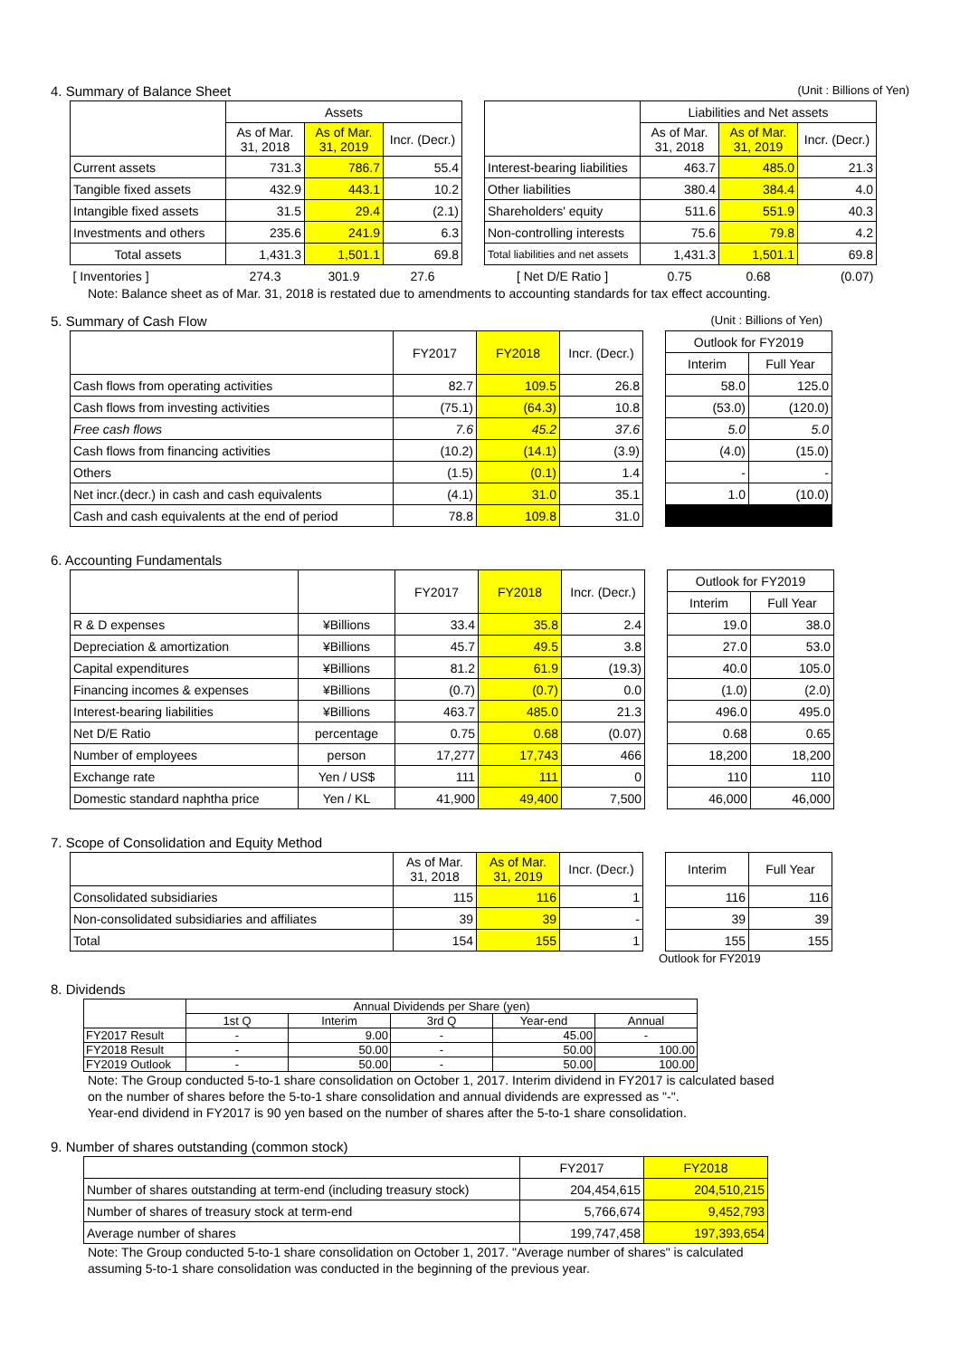4. Summary of Balance Sheet (Unit : Billions of Yen)
| | Assets | | | | | Liabilities and Net assets | | |
| --- | --- | --- | --- | --- | --- | --- | --- | --- |
| | As of Mar. 31, 2018 | As of Mar. 31, 2019 | Incr. (Decr.) | | | As of Mar. 31, 2018 | As of Mar. 31, 2019 | Incr. (Decr.) |
| Current assets | 731.3 | 786.7 | 55.4 | | Interest-bearing liabilities | 463.7 | 485.0 | 21.3 |
| Tangible fixed assets | 432.9 | 443.1 | 10.2 | | Other liabilities | 380.4 | 384.4 | 4.0 |
| Intangible fixed assets | 31.5 | 29.4 | (2.1) | | Shareholders' equity | 511.6 | 551.9 | 40.3 |
| Investments and others | 235.6 | 241.9 | 6.3 | | Non-controlling interests | 75.6 | 79.8 | 4.2 |
| Total assets | 1,431.3 | 1,501.1 | 69.8 | | Total liabilities and net assets | 1,431.3 | 1,501.1 | 69.8 |
| [ Inventories ] | 274.3 | 301.9 | 27.6 | | [ Net D/E Ratio ] | 0.75 | 0.68 | (0.07) |
Note: Balance sheet as of Mar. 31, 2018 is restated due to amendments to accounting standards for tax effect accounting.
5. Summary of Cash Flow (Unit : Billions of Yen)
| | FY2017 | FY2018 | Incr. (Decr.) | | Outlook for FY2019 | |
| --- | --- | --- | --- | --- | --- | --- |
| | | | | | Interim | Full Year |
| Cash flows from operating activities | 82.7 | 109.5 | 26.8 | | 58.0 | 125.0 |
| Cash flows from investing activities | (75.1) | (64.3) | 10.8 | | (53.0) | (120.0) |
| Free cash flows | 7.6 | 45.2 | 37.6 | | 5.0 | 5.0 |
| Cash flows from financing activities | (10.2) | (14.1) | (3.9) | | (4.0) | (15.0) |
| Others | (1.5) | (0.1) | 1.4 | | - | - |
| Net incr.(decr.) in cash and cash equivalents | (4.1) | 31.0 | 35.1 | | 1.0 | (10.0) |
| Cash and cash equivalents at the end of period | 78.8 | 109.8 | 31.0 | | | |
6. Accounting Fundamentals
| | | FY2017 | FY2018 | Incr. (Decr.) | | Outlook for FY2019 | |
| --- | --- | --- | --- | --- | --- | --- | --- |
| | | | | | | Interim | Full Year |
| R & D expenses | ¥Billions | 33.4 | 35.8 | 2.4 | | 19.0 | 38.0 |
| Depreciation & amortization | ¥Billions | 45.7 | 49.5 | 3.8 | | 27.0 | 53.0 |
| Capital expenditures | ¥Billions | 81.2 | 61.9 | (19.3) | | 40.0 | 105.0 |
| Financing incomes & expenses | ¥Billions | (0.7) | (0.7) | 0.0 | | (1.0) | (2.0) |
| Interest-bearing liabilities | ¥Billions | 463.7 | 485.0 | 21.3 | | 496.0 | 495.0 |
| Net D/E Ratio | percentage | 0.75 | 0.68 | (0.07) | | 0.68 | 0.65 |
| Number of employees | person | 17,277 | 17,743 | 466 | | 18,200 | 18,200 |
| Exchange rate | Yen / US$ | 111 | 111 | 0 | | 110 | 110 |
| Domestic standard naphtha price | Yen / KL | 41,900 | 49,400 | 7,500 | | 46,000 | 46,000 |
7. Scope of Consolidation and Equity Method
| | As of Mar. 31, 2018 | As of Mar. 31, 2019 | Incr. (Decr.) | | Interim | Full Year |
| --- | --- | --- | --- | --- | --- | --- |
| Consolidated subsidiaries | 115 | 116 | 1 | | 116 | 116 |
| Non-consolidated subsidiaries and affiliates | 39 | 39 | - | | 39 | 39 |
| Total | 154 | 155 | 1 | | 155 | 155 |
Outlook for FY2019
8. Dividends
| | Annual Dividends per Share (yen) | | | | |
| --- | --- | --- | --- | --- | --- |
| | 1st Q | Interim | 3rd Q | Year-end | Annual |
| FY2017 Result | - | 9.00 | - | 45.00 | - |
| FY2018 Result | - | 50.00 | - | 50.00 | 100.00 |
| FY2019 Outlook | - | 50.00 | - | 50.00 | 100.00 |
Note: The Group conducted 5-to-1 share consolidation on October 1, 2017. Interim dividend in FY2017 is calculated based
on the number of shares before the 5-to-1 share consolidation and annual dividends are expressed as "-".
Year-end dividend in FY2017 is 90 yen based on the number of shares after the 5-to-1 share consolidation.
9. Number of shares outstanding (common stock)
| | FY2017 | FY2018 |
| --- | --- | --- |
| Number of shares outstanding at term-end (including treasury stock) | 204,454,615 | 204,510,215 |
| Number of shares of treasury stock at term-end | 5,766,674 | 9,452,793 |
| Average number of shares | 199,747,458 | 197,393,654 |
Note: The Group conducted 5-to-1 share consolidation on October 1, 2017. "Average number of shares" is calculated
assuming 5-to-1 share consolidation was conducted in the beginning of the previous year.